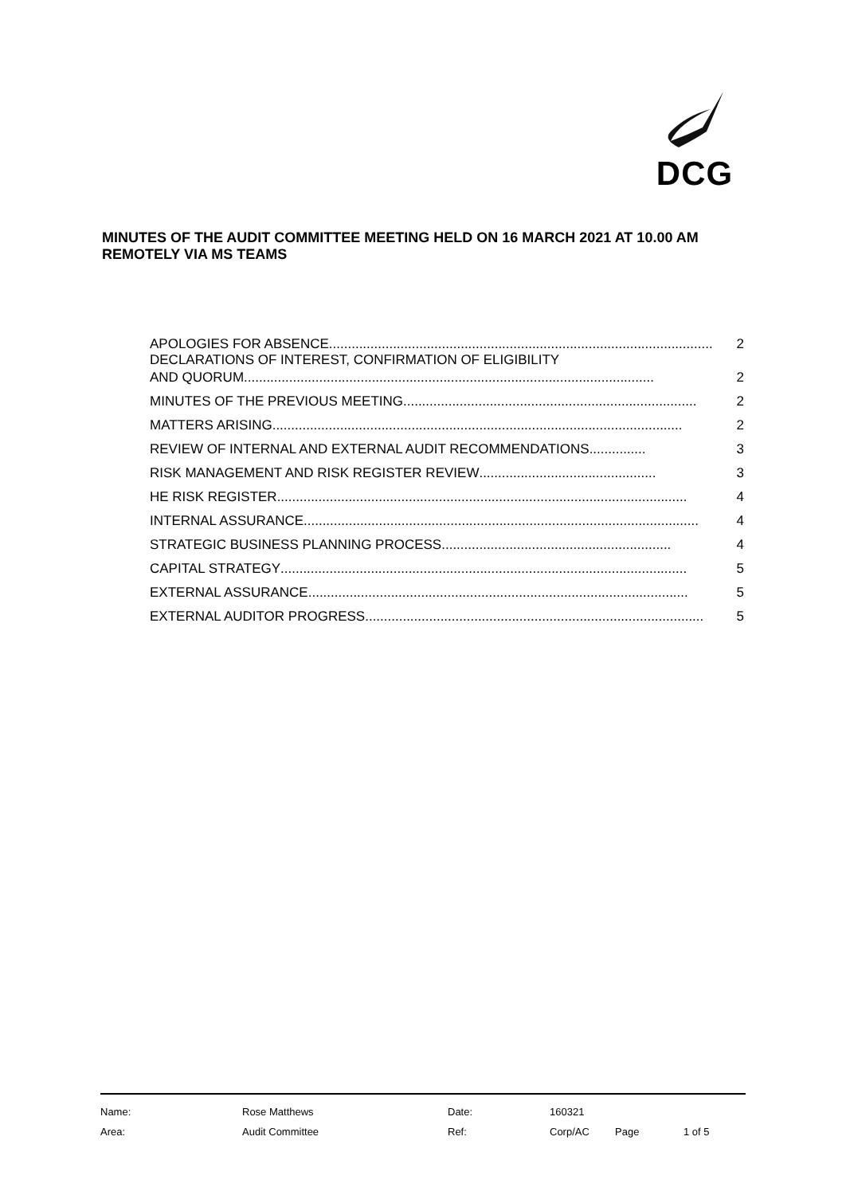DCG
MINUTES OF THE AUDIT COMMITTEE MEETING HELD ON 16 MARCH 2021 AT 10.00 AM REMOTELY VIA MS TEAMS
APOLOGIES FOR ABSENCE...................................................................................................... 2
DECLARATIONS OF INTEREST, CONFIRMATION OF ELIGIBILITY
AND QUORUM............................................................................................................. 2
MINUTES OF THE PREVIOUS MEETING.............................................................................. 2
MATTERS ARISING............................................................................................................. 2
REVIEW OF INTERNAL AND EXTERNAL AUDIT RECOMMENDATIONS ............... 3
RISK MANAGEMENT AND RISK REGISTER REVIEW............................................... 3
HE RISK REGISTER............................................................................................................. 4
INTERNAL ASSURANCE......................................................................................................... 4
STRATEGIC BUSINESS PLANNING PROCESS............................................................. 4
CAPITAL STRATEGY ............................................................................................................ 5
EXTERNAL ASSURANCE ..................................................................................................... 5
EXTERNAL AUDITOR PROGRESS .......................................................................................... 5
| Name: | Rose Matthews | Date: | 160321 | | |
| Area: | Audit Committee | Ref: | Corp/AC | Page | 1 of 5 |